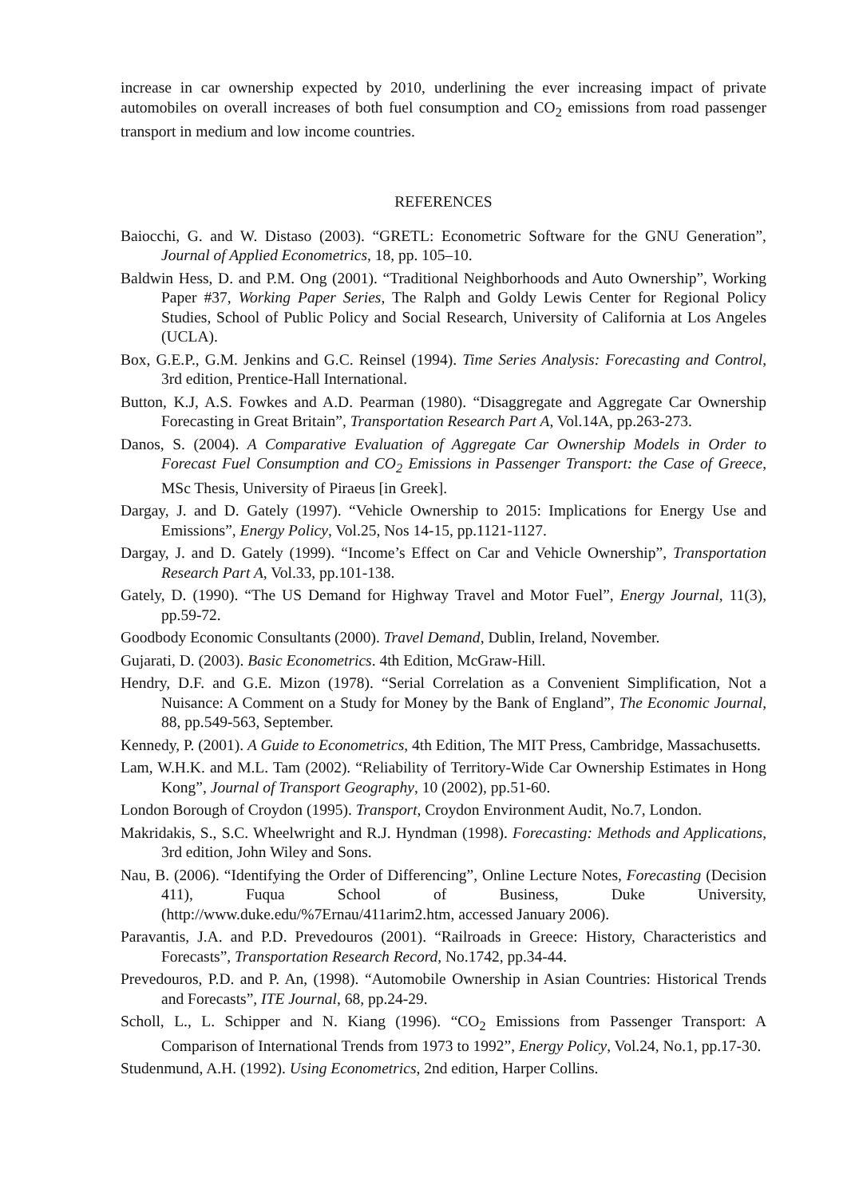increase in car ownership expected by 2010, underlining the ever increasing impact of private automobiles on overall increases of both fuel consumption and CO<sub>2</sub> emissions from road passenger transport in medium and low income countries.
REFERENCES
Baiocchi, G. and W. Distaso (2003). “GRETL: Econometric Software for the GNU Generation”, Journal of Applied Econometrics, 18, pp. 105–10.
Baldwin Hess, D. and P.M. Ong (2001). “Traditional Neighborhoods and Auto Ownership”, Working Paper #37, Working Paper Series, The Ralph and Goldy Lewis Center for Regional Policy Studies, School of Public Policy and Social Research, University of California at Los Angeles (UCLA).
Box, G.E.P., G.M. Jenkins and G.C. Reinsel (1994). Time Series Analysis: Forecasting and Control, 3rd edition, Prentice-Hall International.
Button, K.J, A.S. Fowkes and A.D. Pearman (1980). “Disaggregate and Aggregate Car Ownership Forecasting in Great Britain”, Transportation Research Part A, Vol.14A, pp.263-273.
Danos, S. (2004). A Comparative Evaluation of Aggregate Car Ownership Models in Order to Forecast Fuel Consumption and CO<sub>2</sub> Emissions in Passenger Transport: the Case of Greece, MSc Thesis, University of Piraeus [in Greek].
Dargay, J. and D. Gately (1997). “Vehicle Ownership to 2015: Implications for Energy Use and Emissions”, Energy Policy, Vol.25, Nos 14-15, pp.1121-1127.
Dargay, J. and D. Gately (1999). “Income’s Effect on Car and Vehicle Ownership”, Transportation Research Part A, Vol.33, pp.101-138.
Gately, D. (1990). “The US Demand for Highway Travel and Motor Fuel”, Energy Journal, 11(3), pp.59-72.
Goodbody Economic Consultants (2000). Travel Demand, Dublin, Ireland, November.
Gujarati, D. (2003). Basic Econometrics. 4th Edition, McGraw-Hill.
Hendry, D.F. and G.E. Mizon (1978). “Serial Correlation as a Convenient Simplification, Not a Nuisance: A Comment on a Study for Money by the Bank of England”, The Economic Journal, 88, pp.549-563, September.
Kennedy, P. (2001). A Guide to Econometrics, 4th Edition, The MIT Press, Cambridge, Massachusetts.
Lam, W.H.K. and M.L. Tam (2002). “Reliability of Territory-Wide Car Ownership Estimates in Hong Kong”, Journal of Transport Geography, 10 (2002), pp.51-60.
London Borough of Croydon (1995). Transport, Croydon Environment Audit, No.7, London.
Makridakis, S., S.C. Wheelwright and R.J. Hyndman (1998). Forecasting: Methods and Applications, 3rd edition, John Wiley and Sons.
Nau, B. (2006). “Identifying the Order of Differencing”, Online Lecture Notes, Forecasting (Decision 411), Fuqua School of Business, Duke University, (http://www.duke.edu/%7Ernau/411arim2.htm, accessed January 2006).
Paravantis, J.A. and P.D. Prevedouros (2001). “Railroads in Greece: History, Characteristics and Forecasts”, Transportation Research Record, No.1742, pp.34-44.
Prevedouros, P.D. and P. An, (1998). “Automobile Ownership in Asian Countries: Historical Trends and Forecasts”, ITE Journal, 68, pp.24-29.
Scholl, L., L. Schipper and N. Kiang (1996). “CO<sub>2</sub> Emissions from Passenger Transport: A Comparison of International Trends from 1973 to 1992”, Energy Policy, Vol.24, No.1, pp.17-30.
Studenmund, A.H. (1992). Using Econometrics, 2nd edition, Harper Collins.